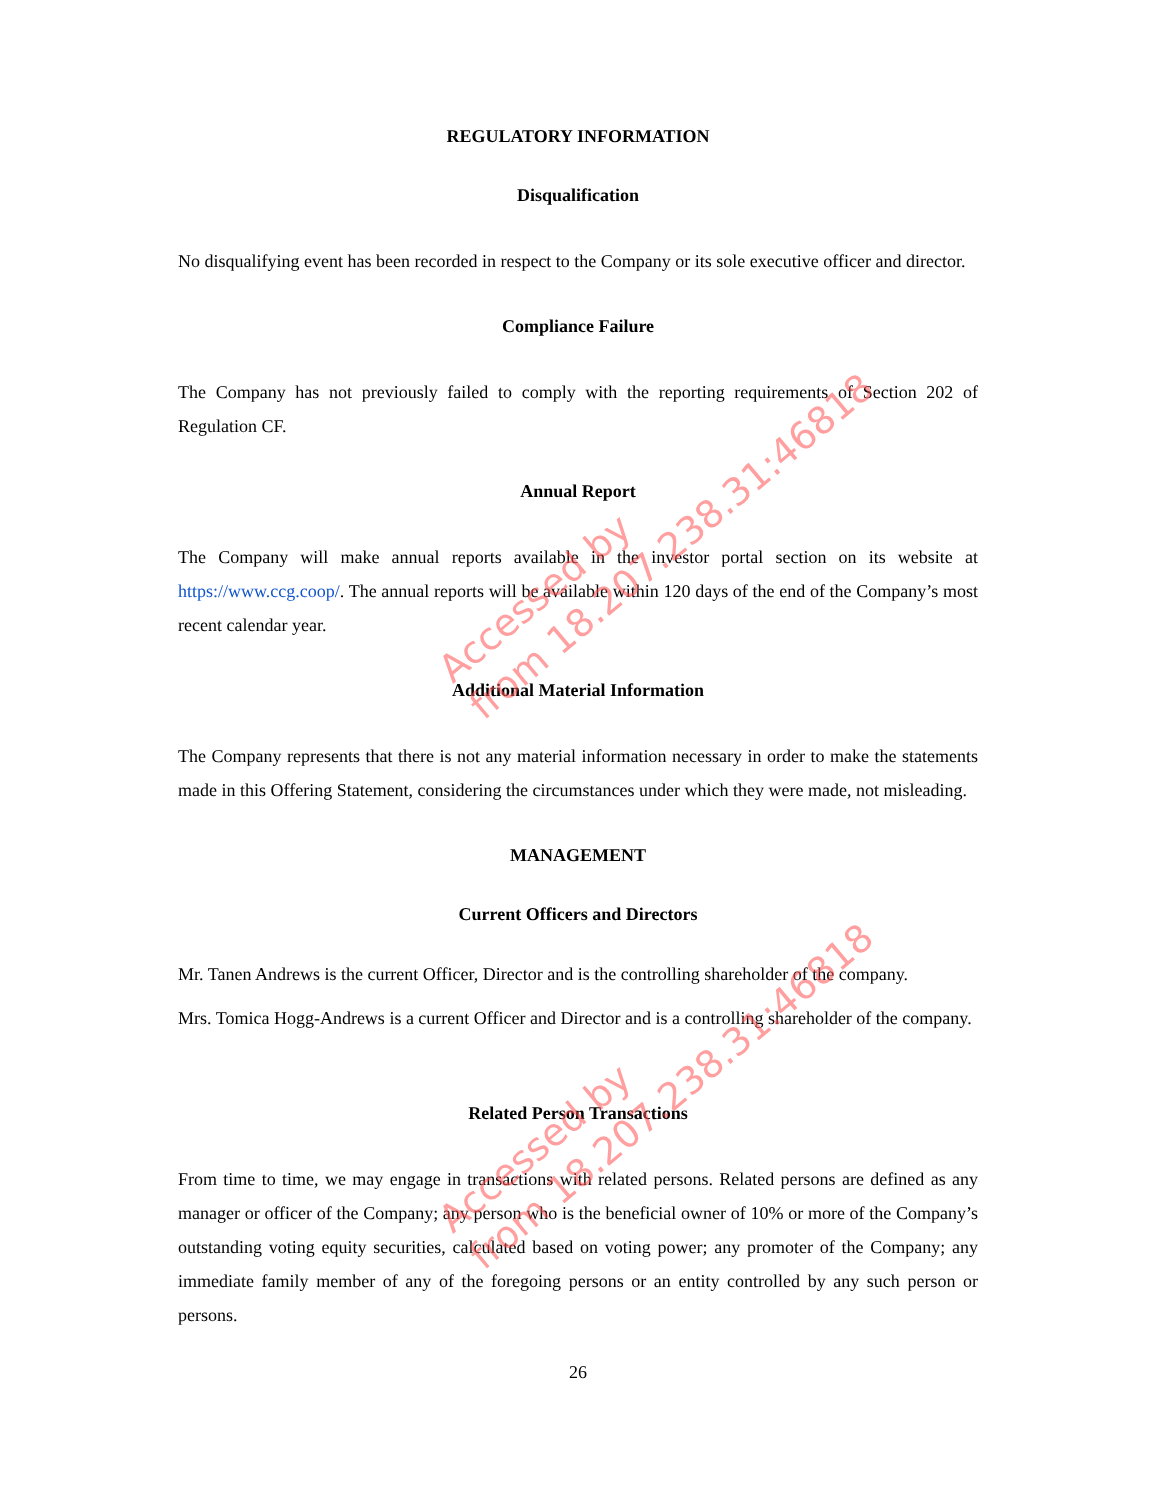REGULATORY INFORMATION
Disqualification
No disqualifying event has been recorded in respect to the Company or its sole executive officer and director.
Compliance Failure
The Company has not previously failed to comply with the reporting requirements of Section 202 of Regulation CF.
Annual Report
The Company will make annual reports available in the investor portal section on its website at https://www.ccg.coop/. The annual reports will be available within 120 days of the end of the Company’s most recent calendar year.
Additional Material Information
The Company represents that there is not any material information necessary in order to make the statements made in this Offering Statement, considering the circumstances under which they were made, not misleading.
MANAGEMENT
Current Officers and Directors
Mr. Tanen Andrews is the current Officer, Director and is the controlling shareholder of the company.
Mrs. Tomica Hogg-Andrews is a current Officer and Director and is a controlling shareholder of the company.
Related Person Transactions
From time to time, we may engage in transactions with related persons. Related persons are defined as any manager or officer of the Company; any person who is the beneficial owner of 10% or more of the Company’s outstanding voting equity securities, calculated based on voting power; any promoter of the Company; any immediate family member of any of the foregoing persons or an entity controlled by any such person or persons.
26
Accessed by
from 18.207.238.31:46818
Accessed by
from 18.207.238.31:46818